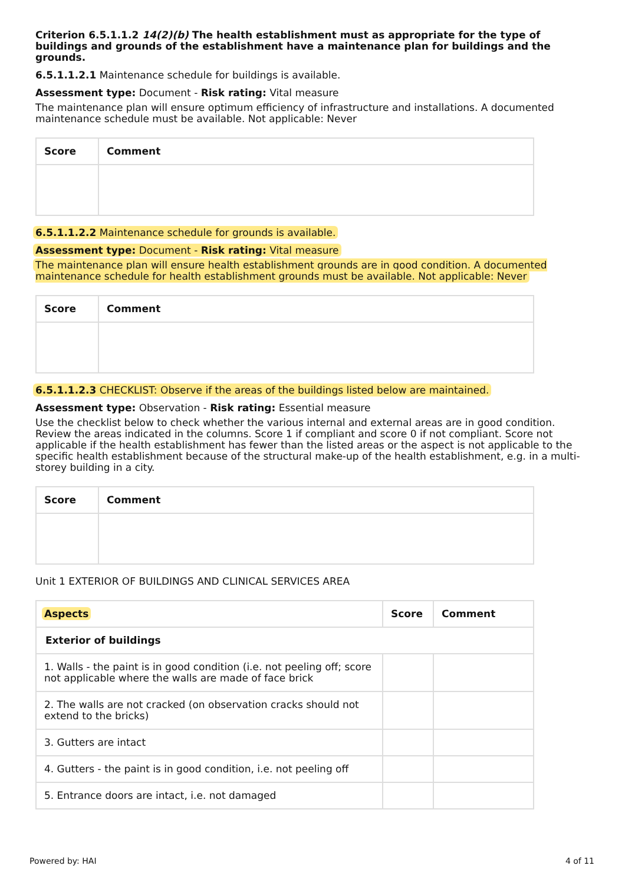Criterion 6.5.1.1.2 14(2)(b) The health establishment must as appropriate for the type of buildings and grounds of the establishment have a maintenance plan for buildings and the grounds.
6.5.1.1.2.1 Maintenance schedule for buildings is available.
Assessment type: Document - Risk rating: Vital measure
The maintenance plan will ensure optimum efficiency of infrastructure and installations. A documented maintenance schedule must be available. Not applicable: Never
| Score | Comment |
| --- | --- |
6.5.1.1.2.2 Maintenance schedule for grounds is available.
Assessment type: Document - Risk rating: Vital measure
The maintenance plan will ensure health establishment grounds are in good condition. A documented maintenance schedule for health establishment grounds must be available. Not applicable: Never
| Score | Comment |
| --- | --- |
6.5.1.1.2.3 CHECKLIST: Observe if the areas of the buildings listed below are maintained.
Assessment type: Observation - Risk rating: Essential measure
Use the checklist below to check whether the various internal and external areas are in good condition. Review the areas indicated in the columns. Score 1 if compliant and score 0 if not compliant. Score not applicable if the health establishment has fewer than the listed areas or the aspect is not applicable to the specific health establishment because of the structural make-up of the health establishment, e.g. in a multi-storey building in a city.
| Score | Comment |
| --- | --- |
Unit 1 EXTERIOR OF BUILDINGS AND CLINICAL SERVICES AREA
| Aspects | Score | Comment |
| --- | --- | --- |
| Exterior of buildings | | |
| 1. Walls - the paint is in good condition (i.e. not peeling off; score not applicable where the walls are made of face brick | | |
| 2. The walls are not cracked (on observation cracks should not extend to the bricks) | | |
| 3. Gutters are intact | | |
| 4. Gutters - the paint is in good condition, i.e. not peeling off | | |
| 5. Entrance doors are intact, i.e. not damaged | | |
Powered by: HAI 4 of 11